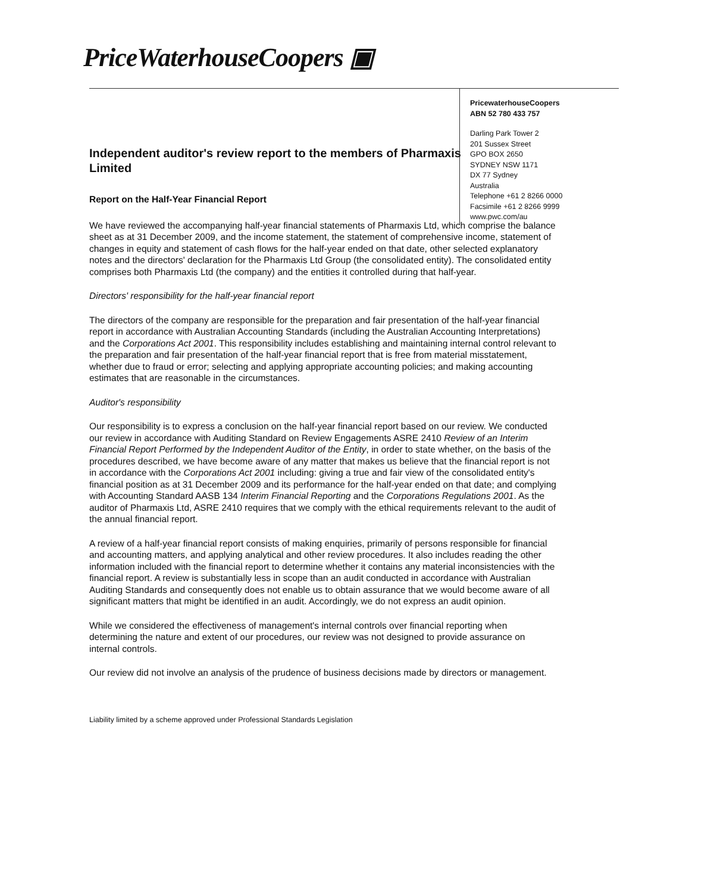PriceWaterhouseCoopers ▣
PricewaterhouseCoopers
ABN 52 780 433 757
Darling Park Tower 2
201 Sussex Street
GPO BOX 2650
SYDNEY NSW 1171
DX 77 Sydney
Australia
Telephone +61 2 8266 0000
Facsimile +61 2 8266 9999
www.pwc.com/au
Independent auditor's review report to the members of Pharmaxis Limited
Report on the Half-Year Financial Report
We have reviewed the accompanying half-year financial statements of Pharmaxis Ltd, which comprise the balance sheet as at 31 December 2009, and the income statement, the statement of comprehensive income, statement of changes in equity and statement of cash flows for the half-year ended on that date, other selected explanatory notes and the directors' declaration for the Pharmaxis Ltd Group (the consolidated entity). The consolidated entity comprises both Pharmaxis Ltd (the company) and the entities it controlled during that half-year.
Directors' responsibility for the half-year financial report
The directors of the company are responsible for the preparation and fair presentation of the half-year financial report in accordance with Australian Accounting Standards (including the Australian Accounting Interpretations) and the Corporations Act 2001. This responsibility includes establishing and maintaining internal control relevant to the preparation and fair presentation of the half-year financial report that is free from material misstatement, whether due to fraud or error; selecting and applying appropriate accounting policies; and making accounting estimates that are reasonable in the circumstances.
Auditor's responsibility
Our responsibility is to express a conclusion on the half-year financial report based on our review. We conducted our review in accordance with Auditing Standard on Review Engagements ASRE 2410 Review of an Interim Financial Report Performed by the Independent Auditor of the Entity, in order to state whether, on the basis of the procedures described, we have become aware of any matter that makes us believe that the financial report is not in accordance with the Corporations Act 2001 including: giving a true and fair view of the consolidated entity's financial position as at 31 December 2009 and its performance for the half-year ended on that date; and complying with Accounting Standard AASB 134 Interim Financial Reporting and the Corporations Regulations 2001. As the auditor of Pharmaxis Ltd, ASRE 2410 requires that we comply with the ethical requirements relevant to the audit of the annual financial report.
A review of a half-year financial report consists of making enquiries, primarily of persons responsible for financial and accounting matters, and applying analytical and other review procedures. It also includes reading the other information included with the financial report to determine whether it contains any material inconsistencies with the financial report. A review is substantially less in scope than an audit conducted in accordance with Australian Auditing Standards and consequently does not enable us to obtain assurance that we would become aware of all significant matters that might be identified in an audit. Accordingly, we do not express an audit opinion.
While we considered the effectiveness of management's internal controls over financial reporting when determining the nature and extent of our procedures, our review was not designed to provide assurance on internal controls.
Our review did not involve an analysis of the prudence of business decisions made by directors or management.
Liability limited by a scheme approved under Professional Standards Legislation